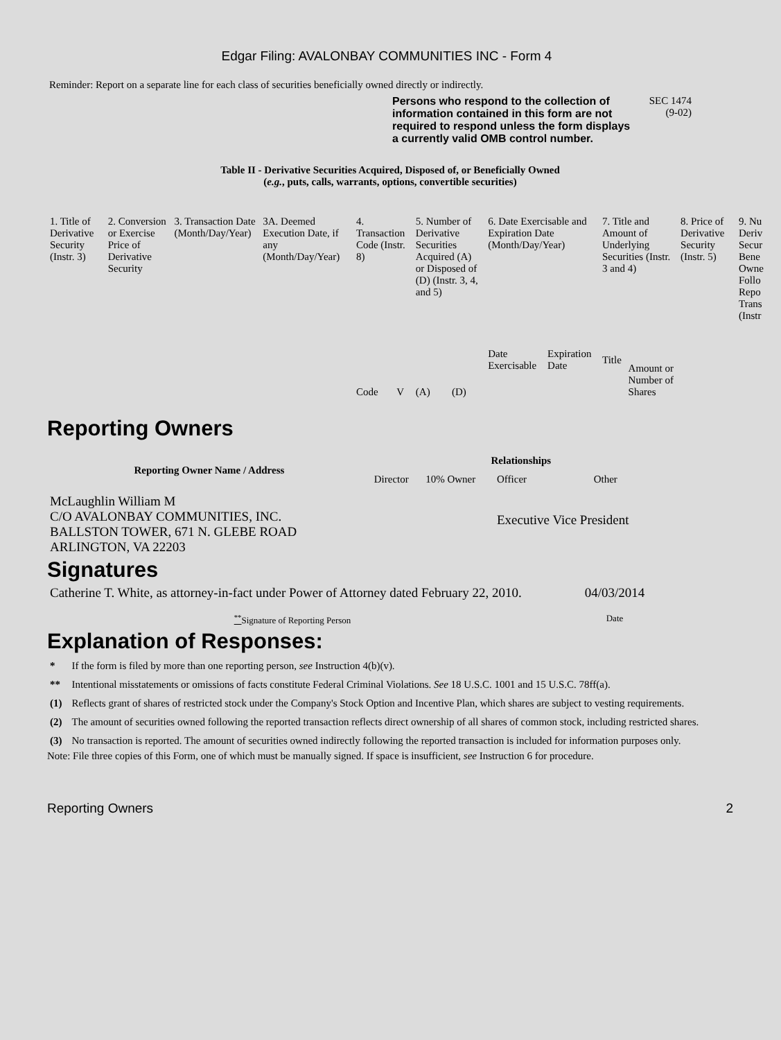Edgar Filing: AVALONBAY COMMUNITIES INC - Form 4
Reminder: Report on a separate line for each class of securities beneficially owned directly or indirectly.
Persons who respond to the collection of information contained in this form are not required to respond unless the form displays a currently valid OMB control number.
SEC 1474
(9-02)
Table II - Derivative Securities Acquired, Disposed of, or Beneficially Owned
(e.g., puts, calls, warrants, options, convertible securities)
| 1. Title of Derivative Security (Instr. 3) | 2. Conversion or Exercise Price of Derivative Security | 3. Transaction Date (Month/Day/Year) | 3A. Deemed Execution Date, if any (Month/Day/Year) | 4. Transaction Code (Instr. 8) | | 5. Number of Derivative Securities Acquired (A) or Disposed of (D) (Instr. 3, 4, and 5) | | 6. Date Exercisable and Expiration Date (Month/Day/Year) | | 7. Title and Amount of Underlying Securities (Instr. 3 and 4) | | 8. Price of Derivative Security (Instr. 5) | 9. Nu Deriv Secur Bene Owne Follo Repo Trans (Instr |
| | | | | Code | V | (A) | (D) | Date Exercisable | Expiration Date | Title | Amount or Number of Shares | | |
Reporting Owners
| Reporting Owner Name / Address | Relationships | | | |
| --- | --- | --- | --- | --- |
| | Director | 10% Owner | Officer | Other |
| McLaughlin William M C/O AVALONBAY COMMUNITIES, INC. BALLSTON TOWER, 671 N. GLEBE ROAD ARLINGTON, VA 22203 | | | Executive Vice President | |
Signatures
| Catherine T. White, as attorney-in-fact under Power of Attorney dated February 22, 2010. | 04/03/2014 |
| <sup>**</sup> Signature of Reporting Person | Date |
Explanation of Responses:
| * | If the form is filed by more than one reporting person, see Instruction 4(b)(v). |
| ** | Intentional misstatements or omissions of facts constitute Federal Criminal Violations. See 18 U.S.C. 1001 and 15 U.S.C. 78ff(a). |
| (1) | Reflects grant of shares of restricted stock under the Company's Stock Option and Incentive Plan, which shares are subject to vesting requirements. |
| (2) | The amount of securities owned following the reported transaction reflects direct ownership of all shares of common stock, including restricted shares. |
| (3) | No transaction is reported. The amount of securities owned indirectly following the reported transaction is included for information purposes only. |
Note: File three copies of this Form, one of which must be manually signed. If space is insufficient, see Instruction 6 for procedure.
Reporting Owners 2